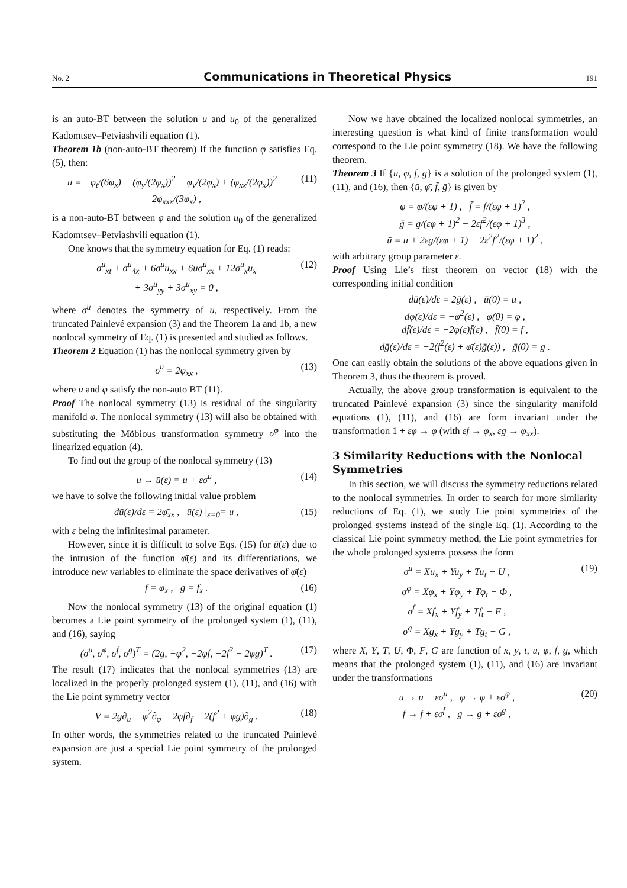No. 2 Communications in Theoretical Physics 191
is an auto-BT between the solution u and u<sub>0</sub> of the generalized Kadomtsev–Petviashvili equation (1).
Theorem 1b (non-auto-BT theorem) If the function φ satisfies Eq. (5), then:
u = −φ<sub>t</sub>/(6φ<sub>x</sub>) − (φ<sub>y</sub>/(2φ<sub>x</sub>))<sup>2</sup> − φ<sub>y</sub>/(2φ<sub>x</sub>) + (φ<sub>xx</sub>/(2φ<sub>x</sub>))<sup>2</sup> − 2φ<sub>xxx</sub>/(3φ<sub>x</sub>) ,
(11)
is a non-auto-BT between φ and the solution u<sub>0</sub> of the generalized Kadomtsev–Petviashvili equation (1).
One knows that the symmetry equation for Eq. (1) reads:
σ<sup>u</sup><sub>xt</sub> + σ<sup>u</sup><sub>4x</sub> + 6σ<sup>u</sup>u<sub>xx</sub> + 6uσ<sup>u</sup><sub>xx</sub> + 12σ<sup>u</sup><sub>x</sub>u<sub>x</sub>
+ 3σ<sup>u</sup><sub>yy</sub> + 3σ<sup>u</sup><sub>xy</sub> = 0 ,
(12)
where σ<sup>u</sup> denotes the symmetry of u, respectively. From the truncated Painlevé expansion (3) and the Theorem 1a and 1b, a new nonlocal symmetry of Eq. (1) is presented and studied as follows.
Theorem 2 Equation (1) has the nonlocal symmetry given by
σ<sup>u</sup> = 2φ<sub>xx</sub> , (13)
where u and φ satisfy the non-auto BT (11).
Proof The nonlocal symmetry (13) is residual of the singularity manifold φ. The nonlocal symmetry (13) will also be obtained with substituting the Möbious transformation symmetry σ<sup>φ</sup> into the linearized equation (4).
To find out the group of the nonlocal symmetry (13)
u → ū(ε) = u + εσ<sup>u</sup> , (14)
we have to solve the following initial value problem
dū(ε)/dε = 2φ̄<sub>xx</sub> , ū(ε) |<sub>ε=0</sub>= u ,
(15)
with ε being the infinitesimal parameter.
However, since it is difficult to solve Eqs. (15) for ū(ε) due to the intrusion of the function φ̄(ε) and its differentiations, we introduce new variables to eliminate the space derivatives of φ̄(ε)
f = φ<sub>x</sub> , g = f<sub>x</sub> . (16)
Now the nonlocal symmetry (13) of the original equation (1) becomes a Lie point symmetry of the prolonged system (1), (11), and (16), saying
(σ<sup>u</sup>, σ<sup>φ</sup>, σ<sup>f</sup>, σ<sup>g</sup>)<sup>T</sup> = (2g, −φ<sup>2</sup>, −2φf, −2f<sup>2</sup> − 2φg)<sup>T</sup> .
(17)
The result (17) indicates that the nonlocal symmetries (13) are localized in the properly prolonged system (1), (11), and (16) with the Lie point symmetry vector
V = 2g∂<sub>u</sub> − φ<sup>2</sup>∂<sub>φ</sub> − 2φf∂<sub>f</sub> − 2(f<sup>2</sup> + φg)∂<sub>g</sub> .
(18)
In other words, the symmetries related to the truncated Painlevé expansion are just a special Lie point symmetry of the prolonged system.
Now we have obtained the localized nonlocal symmetries, an interesting question is what kind of finite transformation would correspond to the Lie point symmetry (18). We have the following theorem.
Theorem 3 If {u, φ, f, g} is a solution of the prolonged system (1), (11), and (16), then {ū, φ̄, f̄, ḡ} is given by
φ̄ = φ/(εφ + 1) , f̄ = f/(εφ + 1)<sup>2</sup> ,
ḡ = g/(εφ + 1)<sup>2</sup> − 2εf<sup>2</sup>/(εφ + 1)<sup>3</sup> ,
ū = u + 2εg/(εφ + 1) − 2ε<sup>2</sup>f<sup>2</sup>/(εφ + 1)<sup>2</sup> ,
with arbitrary group parameter ε.
Proof Using Lie’s first theorem on vector (18) with the corresponding initial condition
dū(ε)/dε = 2ḡ(ε) , ū(0) = u ,
dφ̄(ε)/dε = −φ̄<sup>2</sup>(ε) , φ̄(0) = φ ,
df̄(ε)/dε = −2φ̄(ε)f̄(ε) , f̄(0) = f ,
dḡ(ε)/dε = −2(f̄<sup>2</sup>(ε) + φ̄(ε)ḡ(ε)) , ḡ(0) = g .
One can easily obtain the solutions of the above equations given in Theorem 3, thus the theorem is proved.
Actually, the above group transformation is equivalent to the truncated Painlevé expansion (3) since the singularity manifold equations (1), (11), and (16) are form invariant under the transformation 1 + εφ → φ (with εf → φ<sub>x</sub>, εg → φ<sub>xx</sub>).
3 Similarity Reductions with the Nonlocal Symmetries
In this section, we will discuss the symmetry reductions related to the nonlocal symmetries. In order to search for more similarity reductions of Eq. (1), we study Lie point symmetries of the prolonged systems instead of the single Eq. (1). According to the classical Lie point symmetry method, the Lie point symmetries for the whole prolonged systems possess the form
σ<sup>u</sup> = Xu<sub>x</sub> + Yu<sub>y</sub> + Tu<sub>t</sub> − U ,
σ<sup>φ</sup> = Xφ<sub>x</sub> + Yφ<sub>y</sub> + Tφ<sub>t</sub> − Φ ,
σ<sup>f</sup> = Xf<sub>x</sub> + Yf<sub>y</sub> + Tf<sub>t</sub> − F ,
σ<sup>g</sup> = Xg<sub>x</sub> + Yg<sub>y</sub> + Tg<sub>t</sub> − G ,
(19)
where X, Y, T, U, Φ, F, G are function of x, y, t, u, φ, f, g, which means that the prolonged system (1), (11), and (16) are invariant under the transformations
u → u + εσ<sup>u</sup> , φ → φ + εσ<sup>φ</sup> ,
f → f + εσ<sup>f</sup> , g → g + εσ<sup>g</sup> ,
(20)